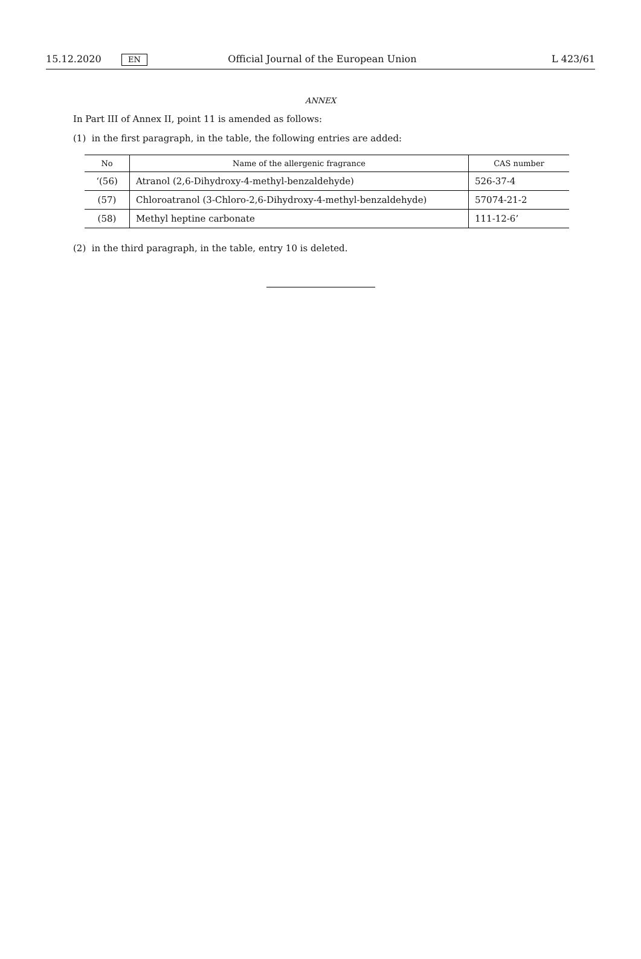15.12.2020 EN Official Journal of the European Union L 423/61
ANNEX
In Part III of Annex II, point 11 is amended as follows:
(1) in the first paragraph, in the table, the following entries are added:
| No | Name of the allergenic fragrance | CAS number |
| --- | --- | --- |
| ‘(56) | Atranol (2,6-Dihydroxy-4-methyl-benzaldehyde) | 526-37-4 |
| (57) | Chloroatranol (3-Chloro-2,6-Dihydroxy-4-methyl-benzaldehyde) | 57074-21-2 |
| (58) | Methyl heptine carbonate | 111-12-6’ |
(2) in the third paragraph, in the table, entry 10 is deleted.